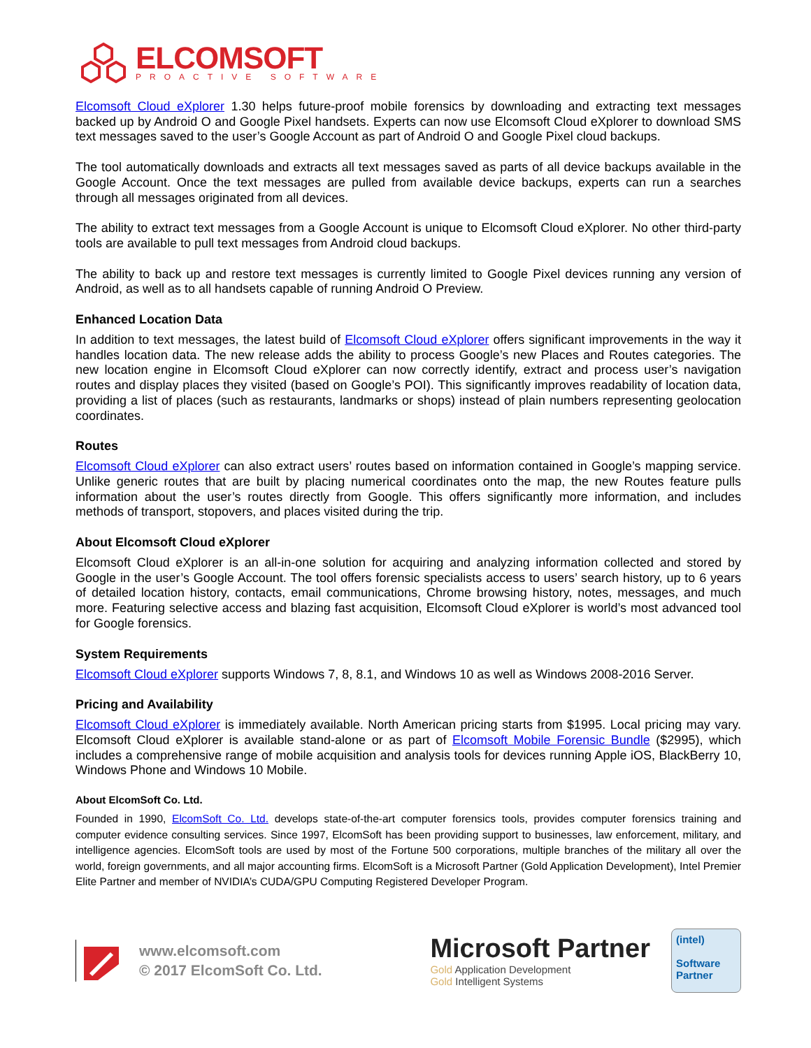ELCOMSOFT
PROACTIVE SOFTWARE
Elcomsoft Cloud eXplorer 1.30 helps future-proof mobile forensics by downloading and extracting text messages backed up by Android O and Google Pixel handsets. Experts can now use Elcomsoft Cloud eXplorer to download SMS text messages saved to the user’s Google Account as part of Android O and Google Pixel cloud backups.
The tool automatically downloads and extracts all text messages saved as parts of all device backups available in the Google Account. Once the text messages are pulled from available device backups, experts can run a searches through all messages originated from all devices.
The ability to extract text messages from a Google Account is unique to Elcomsoft Cloud eXplorer. No other third-party tools are available to pull text messages from Android cloud backups.
The ability to back up and restore text messages is currently limited to Google Pixel devices running any version of Android, as well as to all handsets capable of running Android O Preview.
Enhanced Location Data
In addition to text messages, the latest build of Elcomsoft Cloud eXplorer offers significant improvements in the way it handles location data. The new release adds the ability to process Google’s new Places and Routes categories. The new location engine in Elcomsoft Cloud eXplorer can now correctly identify, extract and process user’s navigation routes and display places they visited (based on Google’s POI). This significantly improves readability of location data, providing a list of places (such as restaurants, landmarks or shops) instead of plain numbers representing geolocation coordinates.
Routes
Elcomsoft Cloud eXplorer can also extract users’ routes based on information contained in Google’s mapping service. Unlike generic routes that are built by placing numerical coordinates onto the map, the new Routes feature pulls information about the user’s routes directly from Google. This offers significantly more information, and includes methods of transport, stopovers, and places visited during the trip.
About Elcomsoft Cloud eXplorer
Elcomsoft Cloud eXplorer is an all-in-one solution for acquiring and analyzing information collected and stored by Google in the user’s Google Account. The tool offers forensic specialists access to users’ search history, up to 6 years of detailed location history, contacts, email communications, Chrome browsing history, notes, messages, and much more. Featuring selective access and blazing fast acquisition, Elcomsoft Cloud eXplorer is world’s most advanced tool for Google forensics.
System Requirements
Elcomsoft Cloud eXplorer supports Windows 7, 8, 8.1, and Windows 10 as well as Windows 2008-2016 Server.
Pricing and Availability
Elcomsoft Cloud eXplorer is immediately available. North American pricing starts from $1995. Local pricing may vary. Elcomsoft Cloud eXplorer is available stand-alone or as part of Elcomsoft Mobile Forensic Bundle ($2995), which includes a comprehensive range of mobile acquisition and analysis tools for devices running Apple iOS, BlackBerry 10, Windows Phone and Windows 10 Mobile.
About ElcomSoft Co. Ltd.
Founded in 1990, ElcomSoft Co. Ltd. develops state-of-the-art computer forensics tools, provides computer forensics training and computer evidence consulting services. Since 1997, ElcomSoft has been providing support to businesses, law enforcement, military, and intelligence agencies. ElcomSoft tools are used by most of the Fortune 500 corporations, multiple branches of the military all over the world, foreign governments, and all major accounting firms. ElcomSoft is a Microsoft Partner (Gold Application Development), Intel Premier Elite Partner and member of NVIDIA’s CUDA/GPU Computing Registered Developer Program.
www.elcomsoft.com
© 2017 ElcomSoft Co. Ltd.
Microsoft Partner
Gold Application Development
Gold Intelligent Systems
(intel)
Software
Partner